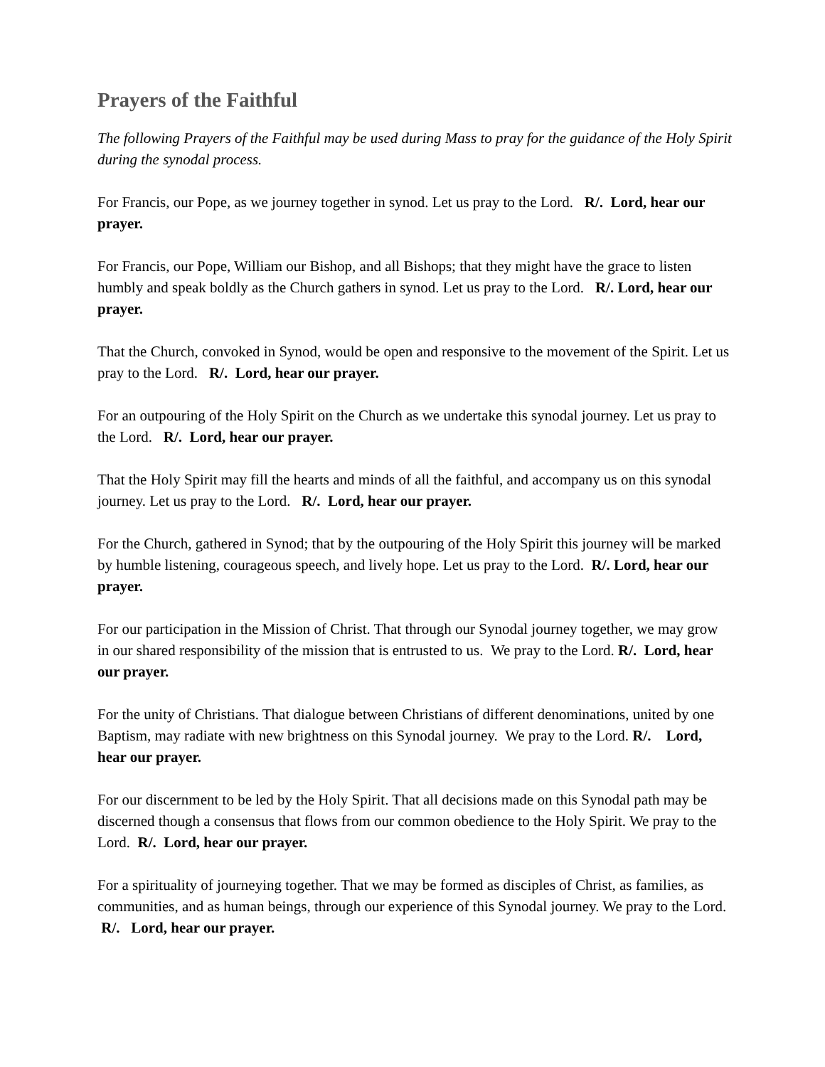Prayers of the Faithful
The following Prayers of the Faithful may be used during Mass to pray for the guidance of the Holy Spirit during the synodal process.
For Francis, our Pope, as we journey together in synod. Let us pray to the Lord. R/. Lord, hear our prayer.
For Francis, our Pope, William our Bishop, and all Bishops; that they might have the grace to listen humbly and speak boldly as the Church gathers in synod. Let us pray to the Lord. R/. Lord, hear our prayer.
That the Church, convoked in Synod, would be open and responsive to the movement of the Spirit. Let us pray to the Lord. R/. Lord, hear our prayer.
For an outpouring of the Holy Spirit on the Church as we undertake this synodal journey. Let us pray to the Lord. R/. Lord, hear our prayer.
That the Holy Spirit may fill the hearts and minds of all the faithful, and accompany us on this synodal journey. Let us pray to the Lord. R/. Lord, hear our prayer.
For the Church, gathered in Synod; that by the outpouring of the Holy Spirit this journey will be marked by humble listening, courageous speech, and lively hope. Let us pray to the Lord. R/. Lord, hear our prayer.
For our participation in the Mission of Christ. That through our Synodal journey together, we may grow in our shared responsibility of the mission that is entrusted to us. We pray to the Lord. R/. Lord, hear our prayer.
For the unity of Christians. That dialogue between Christians of different denominations, united by one Baptism, may radiate with new brightness on this Synodal journey. We pray to the Lord. R/. Lord, hear our prayer.
For our discernment to be led by the Holy Spirit. That all decisions made on this Synodal path may be discerned though a consensus that flows from our common obedience to the Holy Spirit. We pray to the Lord. R/. Lord, hear our prayer.
For a spirituality of journeying together. That we may be formed as disciples of Christ, as families, as communities, and as human beings, through our experience of this Synodal journey. We pray to the Lord. R/. Lord, hear our prayer.